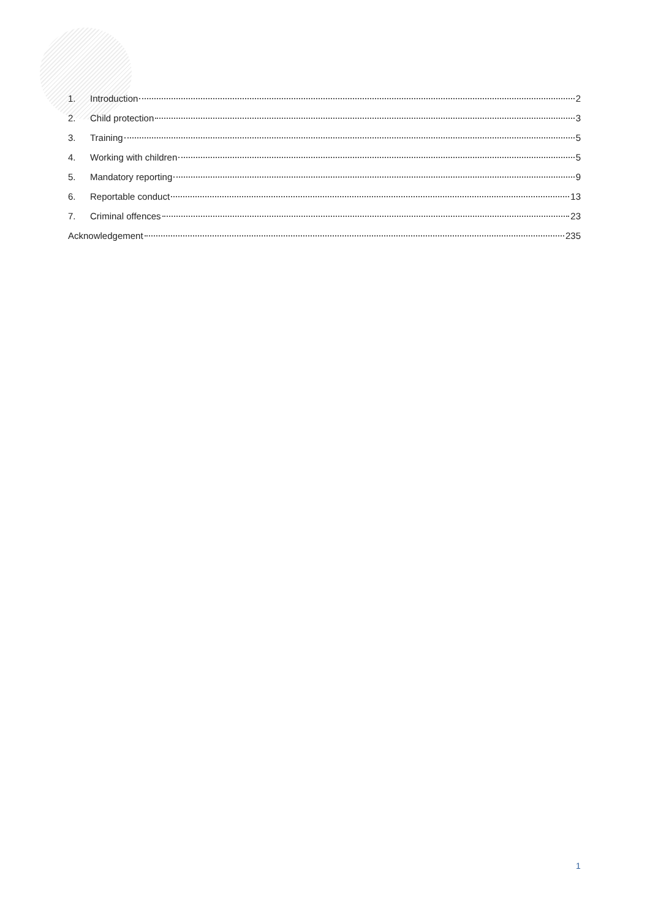1. Introduction 2
2. Child protection 3
3. Training 5
4. Working with children 5
5. Mandatory reporting 9
6. Reportable conduct 13
7. Criminal offences 23
Acknowledgement 235
1